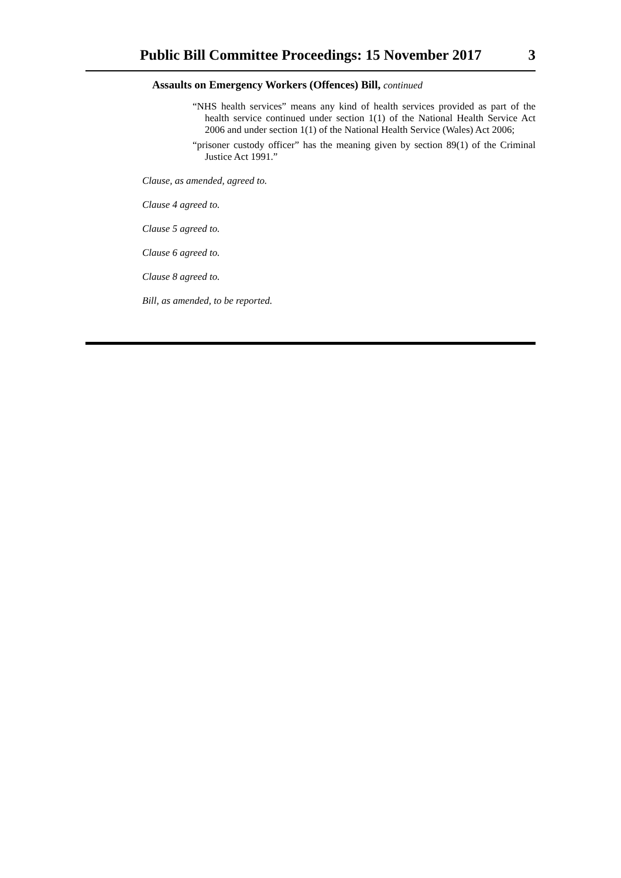Public Bill Committee Proceedings: 15 November 2017 3
Assaults on Emergency Workers (Offences) Bill, continued
“NHS health services” means any kind of health services provided as part of the health service continued under section 1(1) of the National Health Service Act 2006 and under section 1(1) of the National Health Service (Wales) Act 2006;
“prisoner custody officer” has the meaning given by section 89(1) of the Criminal Justice Act 1991.”
Clause, as amended, agreed to.
Clause 4 agreed to.
Clause 5 agreed to.
Clause 6 agreed to.
Clause 8 agreed to.
Bill, as amended, to be reported.